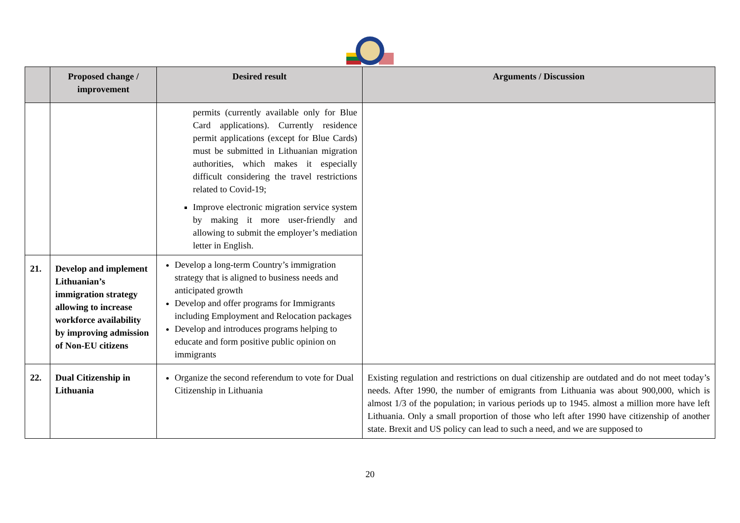| | Proposed change / improvement | Desired result | Arguments / Discussion |
| --- | --- | --- | --- |
| | | permits (currently available only for Blue Card applications). Currently residence permit applications (except for Blue Cards) must be submitted in Lithuanian migration authorities, which makes it especially difficult considering the travel restrictions related to Covid-19; Improve electronic migration service system by making it more user-friendly and allowing to submit the employer’s mediation letter in English. | |
| 21. | Develop and implement Lithuanian’s immigration strategy allowing to increase workforce availability by improving admission of Non-EU citizens | Develop a long-term Country’s immigration strategy that is aligned to business needs and anticipated growth Develop and offer programs for Immigrants including Employment and Relocation packages Develop and introduces programs helping to educate and form positive public opinion on immigrants | |
| 22. | Dual Citizenship in Lithuania | Organize the second referendum to vote for Dual Citizenship in Lithuania | Existing regulation and restrictions on dual citizenship are outdated and do not meet today’s needs. After 1990, the number of emigrants from Lithuania was about 900,000, which is almost 1/3 of the population; in various periods up to 1945. almost a million more have left Lithuania. Only a small proportion of those who left after 1990 have citizenship of another state. Brexit and US policy can lead to such a need, and we are supposed to |
20